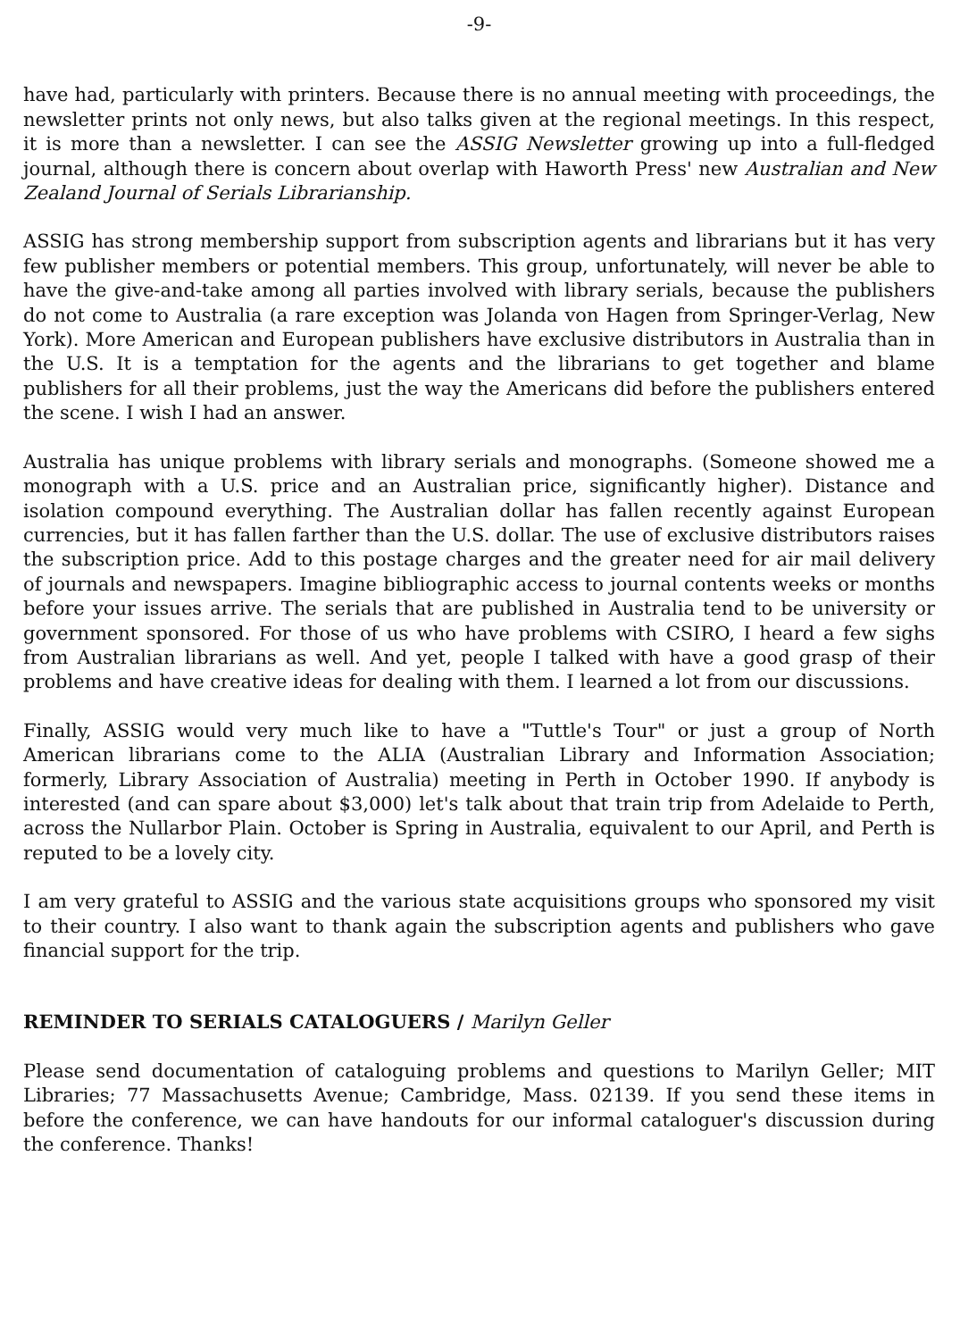-9-
have had, particularly with printers. Because there is no annual meeting with proceedings, the newsletter prints not only news, but also talks given at the regional meetings. In this respect, it is more than a newsletter. I can see the ASSIG Newsletter growing up into a full-fledged journal, although there is concern about overlap with Haworth Press' new Australian and New Zealand Journal of Serials Librarianship.
ASSIG has strong membership support from subscription agents and librarians but it has very few publisher members or potential members. This group, unfortunately, will never be able to have the give-and-take among all parties involved with library serials, because the publishers do not come to Australia (a rare exception was Jolanda von Hagen from Springer-Verlag, New York). More American and European publishers have exclusive distributors in Australia than in the U.S. It is a temptation for the agents and the librarians to get together and blame publishers for all their problems, just the way the Americans did before the publishers entered the scene. I wish I had an answer.
Australia has unique problems with library serials and monographs. (Someone showed me a monograph with a U.S. price and an Australian price, significantly higher). Distance and isolation compound everything. The Australian dollar has fallen recently against European currencies, but it has fallen farther than the U.S. dollar. The use of exclusive distributors raises the subscription price. Add to this postage charges and the greater need for air mail delivery of journals and newspapers. Imagine bibliographic access to journal contents weeks or months before your issues arrive. The serials that are published in Australia tend to be university or government sponsored. For those of us who have problems with CSIRO, I heard a few sighs from Australian librarians as well. And yet, people I talked with have a good grasp of their problems and have creative ideas for dealing with them. I learned a lot from our discussions.
Finally, ASSIG would very much like to have a "Tuttle's Tour" or just a group of North American librarians come to the ALIA (Australian Library and Information Association; formerly, Library Association of Australia) meeting in Perth in October 1990. If anybody is interested (and can spare about $3,000) let's talk about that train trip from Adelaide to Perth, across the Nullarbor Plain. October is Spring in Australia, equivalent to our April, and Perth is reputed to be a lovely city.
I am very grateful to ASSIG and the various state acquisitions groups who sponsored my visit to their country. I also want to thank again the subscription agents and publishers who gave financial support for the trip.
REMINDER TO SERIALS CATALOGUERS / Marilyn Geller
Please send documentation of cataloguing problems and questions to Marilyn Geller; MIT Libraries; 77 Massachusetts Avenue; Cambridge, Mass. 02139. If you send these items in before the conference, we can have handouts for our informal cataloguer's discussion during the conference. Thanks!